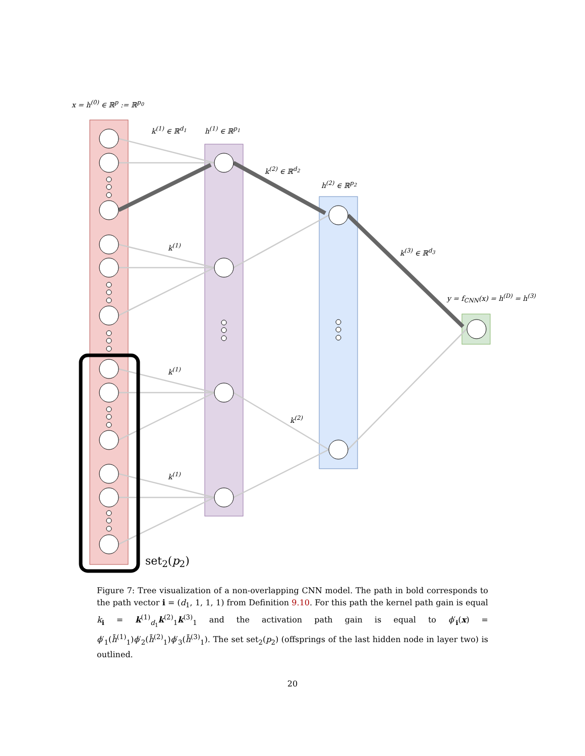x = h<sup>(0)</sup> ∈ ℝ<sup>p</sup> := ℝ<sup>p<sub>0</sub></sup>
k<sup>(1)</sup> ∈ ℝ<sup>d<sub>1</sub></sup> h<sup>(1)</sup> ∈ ℝ<sup>p<sub>1</sub></sup>
k<sup>(2)</sup> ∈ ℝ<sup>d<sub>2</sub></sup>
h<sup>(2)</sup> ∈ ℝ<sup>p<sub>2</sub></sup>
k<sup>(1)</sup>
k<sup>(3)</sup> ∈ ℝ<sup>d<sub>3</sub></sup>
y = f<sub>CNN</sub>(x) = h<sup>(D)</sup> = h<sup>(3)</sup>
k<sup>(1)</sup>
k<sup>(2)</sup>
k<sup>(1)</sup>
set<sub>2</sub>(p<sub>2</sub>)
Figure 7: Tree visualization of a non-overlapping CNN model. The path in bold corresponds to the path vector i = (d<sub>1</sub>, 1, 1, 1) from Definition 9.10. For this path the kernel path gain is equal k<sub>i</sub> = k<sup>(1)</sup><sub>d<sub>1</sub></sub>k<sup>(2)</sup><sub>1</sub>k<sup>(3)</sup><sub>1</sub> and the activation path gain is equal to ϕ′<sub>i</sub>(x) = ϕ′<sub>1</sub>(h̄<sup>(1)</sup><sub>1</sub>)ϕ′<sub>2</sub>(h̄<sup>(2)</sup><sub>1</sub>)ϕ′<sub>3</sub>(h̄<sup>(3)</sup><sub>1</sub>). The set set<sub>2</sub>(p<sub>2</sub>) (offsprings of the last hidden node in layer two) is outlined.
20